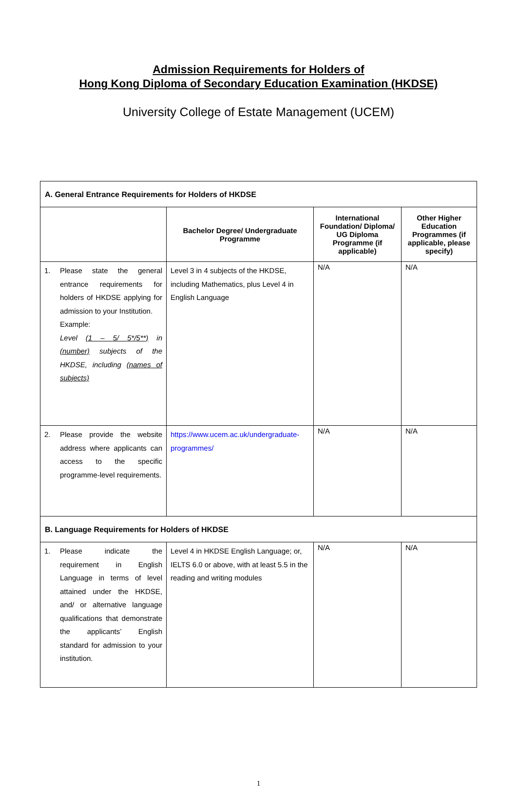Admission Requirements for Holders of
Hong Kong Diploma of Secondary Education Examination (HKDSE)
University College of Estate Management (UCEM)
| A. General Entrance Requirements for Holders of HKDSE | | | |
| | Bachelor Degree/ Undergraduate Programme | International Foundation/ Diploma/ UG Diploma Programme (if applicable) | Other Higher Education Programmes (if applicable, please specify) |
| 1. Please state the general entrance requirements for holders of HKDSE applying for admission to your Institution. Example: Level (1 – 5/ 5*/5**) in (number) subjects of the HKDSE, including (names of subjects) | Level 3 in 4 subjects of the HKDSE, including Mathematics, plus Level 4 in English Language | N/A | N/A |
| 2. Please provide the website address where applicants can access to the specific programme-level requirements. | https://www.ucem.ac.uk/undergraduate-programmes/ | N/A | N/A |
| B. Language Requirements for Holders of HKDSE | | | |
| 1. Please indicate the requirement in English Language in terms of level attained under the HKDSE, and/ or alternative language qualifications that demonstrate the applicants’ English standard for admission to your institution. | Level 4 in HKDSE English Language; or, IELTS 6.0 or above, with at least 5.5 in the reading and writing modules | N/A | N/A |
1